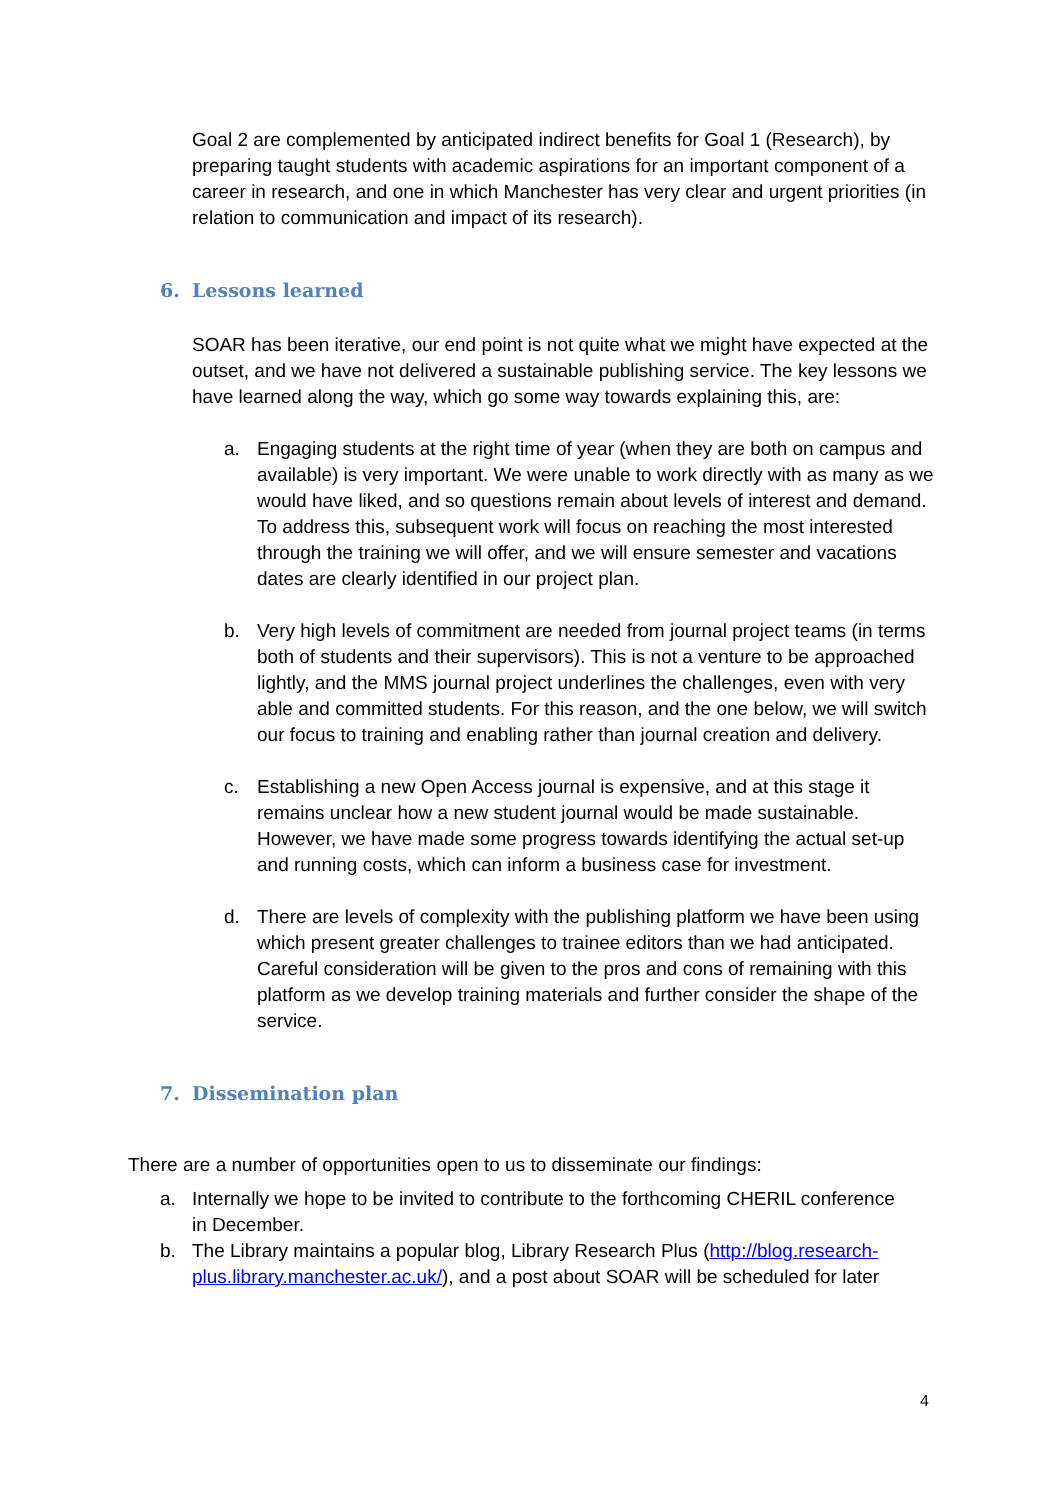Goal 2 are complemented by anticipated indirect benefits for Goal 1 (Research), by preparing taught students with academic aspirations for an important component of a career in research, and one in which Manchester has very clear and urgent priorities (in relation to communication and impact of its research).
6. Lessons learned
SOAR has been iterative, our end point is not quite what we might have expected at the outset, and we have not delivered a sustainable publishing service. The key lessons we have learned along the way, which go some way towards explaining this, are:
a. Engaging students at the right time of year (when they are both on campus and available) is very important. We were unable to work directly with as many as we would have liked, and so questions remain about levels of interest and demand. To address this, subsequent work will focus on reaching the most interested through the training we will offer, and we will ensure semester and vacations dates are clearly identified in our project plan.
b. Very high levels of commitment are needed from journal project teams (in terms both of students and their supervisors). This is not a venture to be approached lightly, and the MMS journal project underlines the challenges, even with very able and committed students. For this reason, and the one below, we will switch our focus to training and enabling rather than journal creation and delivery.
c. Establishing a new Open Access journal is expensive, and at this stage it remains unclear how a new student journal would be made sustainable. However, we have made some progress towards identifying the actual set-up and running costs, which can inform a business case for investment.
d. There are levels of complexity with the publishing platform we have been using which present greater challenges to trainee editors than we had anticipated. Careful consideration will be given to the pros and cons of remaining with this platform as we develop training materials and further consider the shape of the service.
7. Dissemination plan
There are a number of opportunities open to us to disseminate our findings:
a. Internally we hope to be invited to contribute to the forthcoming CHERIL conference in December.
b. The Library maintains a popular blog, Library Research Plus (http://blog.research-plus.library.manchester.ac.uk/), and a post about SOAR will be scheduled for later
4